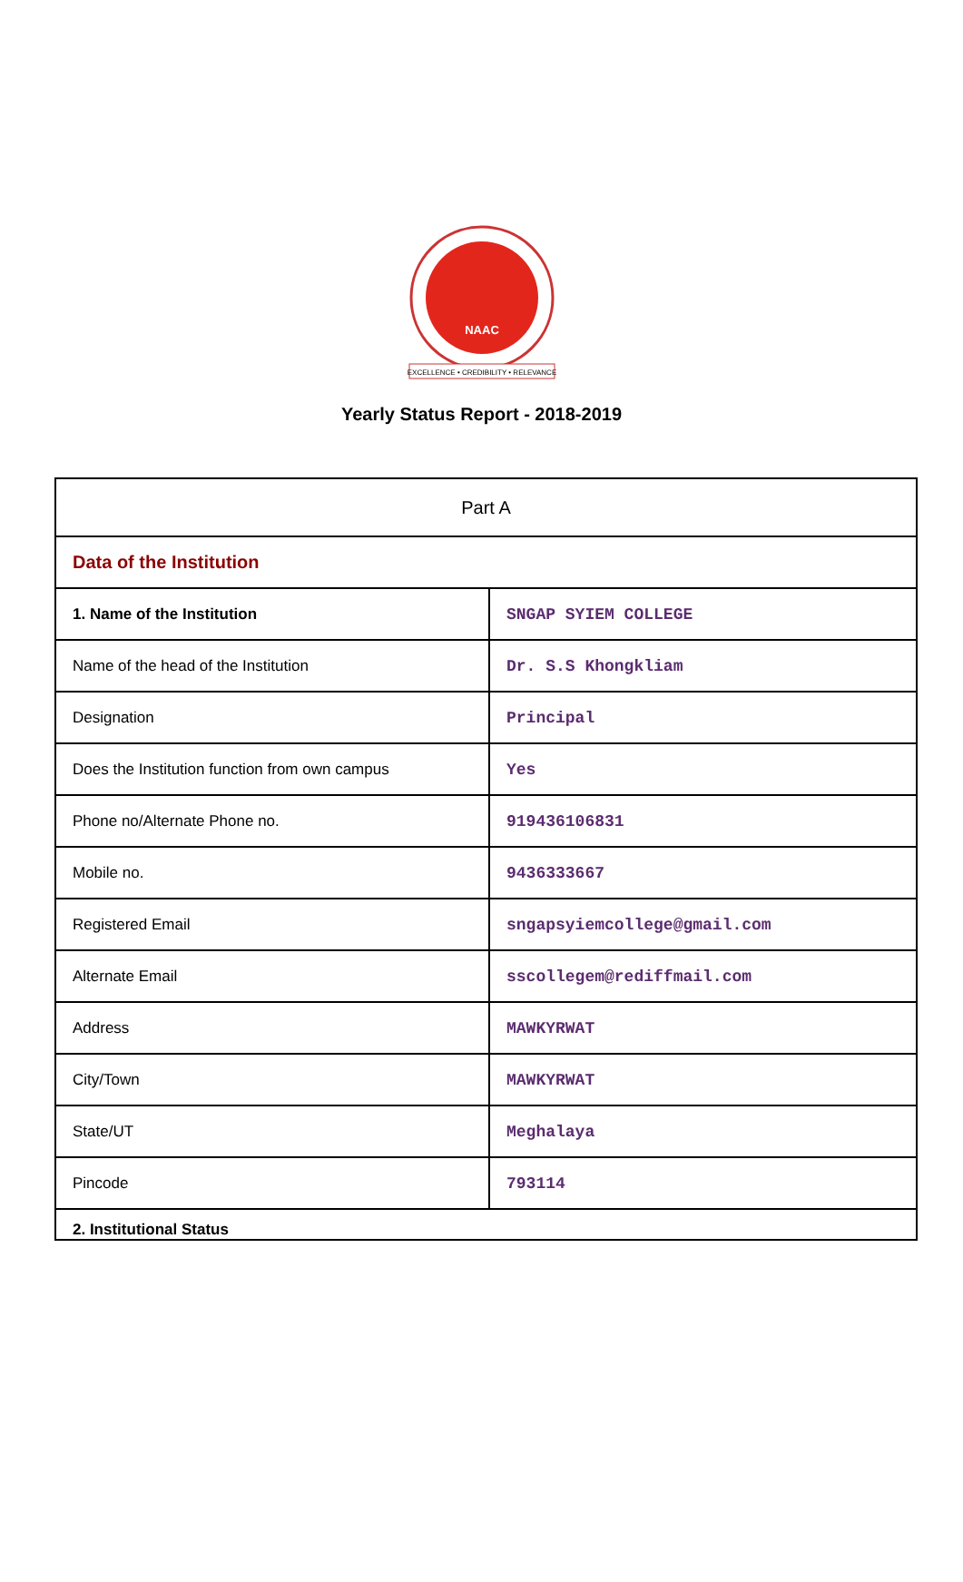NAAC
EXCELLENCE • CREDIBILITY • RELEVANCE
Yearly Status Report - 2018-2019
| Part A | |
| Data of the Institution | |
| 1. Name of the Institution | SNGAP SYIEM COLLEGE |
| Name of the head of the Institution | Dr. S.S Khongkliam |
| Designation | Principal |
| Does the Institution function from own campus | Yes |
| Phone no/Alternate Phone no. | 919436106831 |
| Mobile no. | 9436333667 |
| Registered Email | sngapsyiemcollege@gmail.com |
| Alternate Email | sscollegem@rediffmail.com |
| Address | MAWKYRWAT |
| City/Town | MAWKYRWAT |
| State/UT | Meghalaya |
| Pincode | 793114 |
| 2. Institutional Status | |